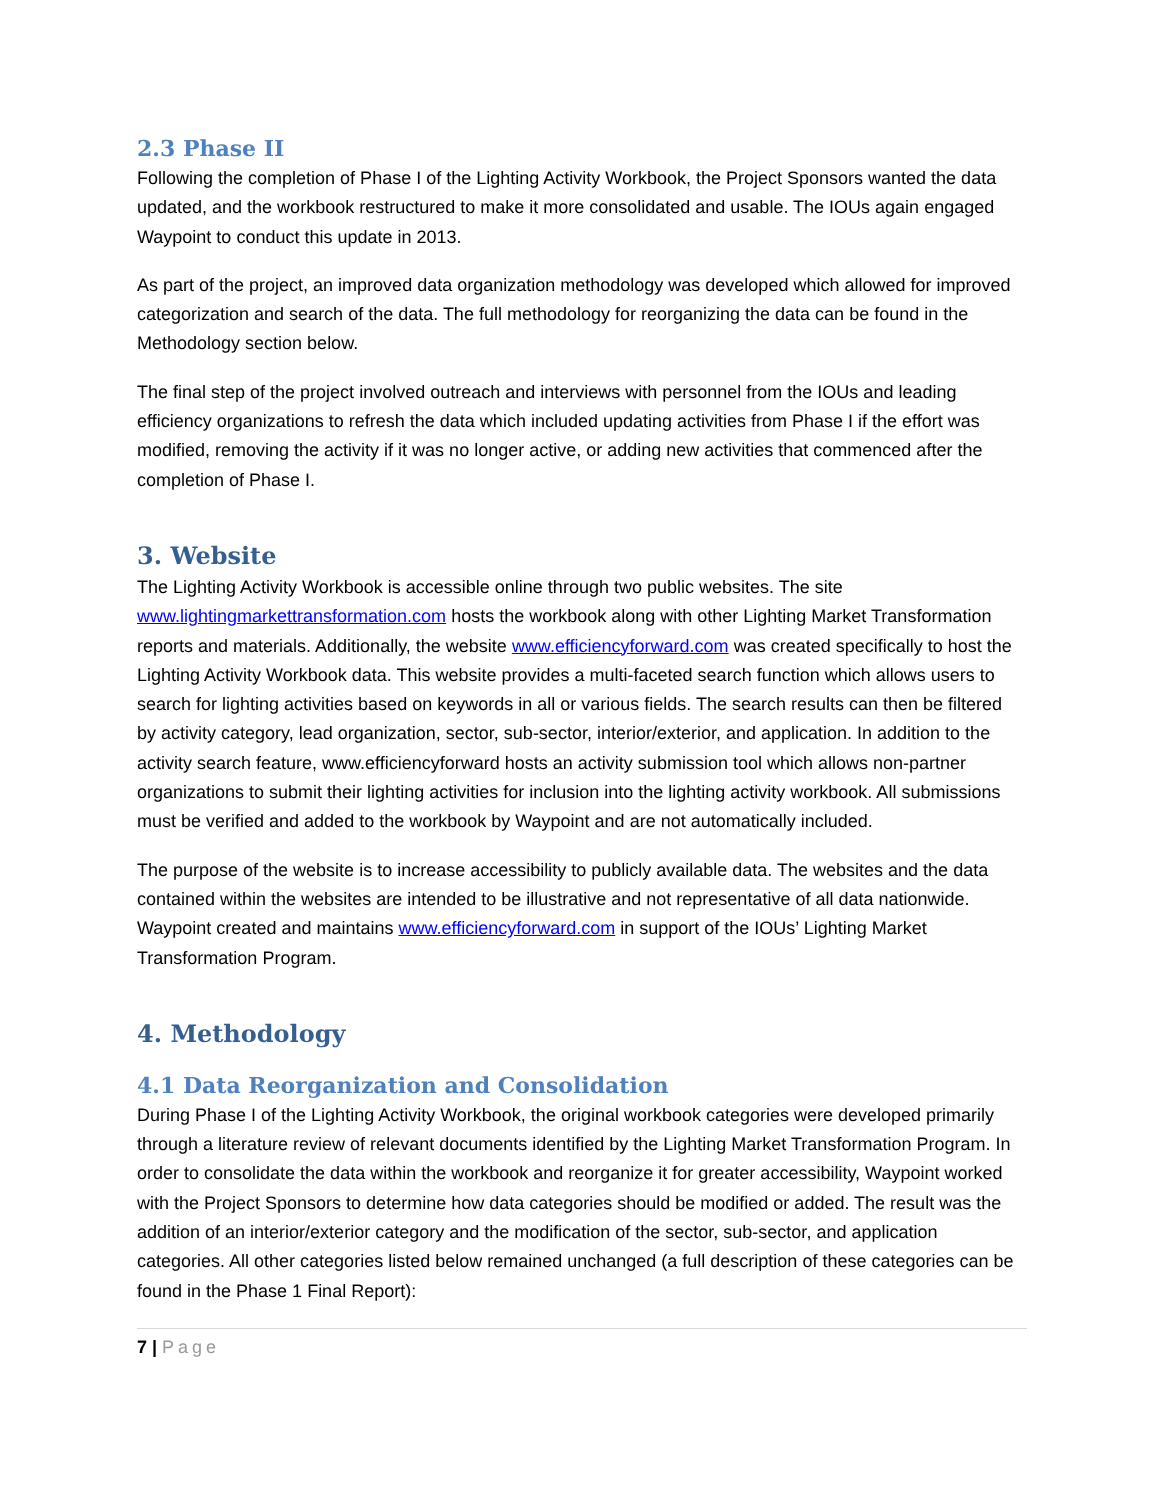2.3 Phase II
Following the completion of Phase I of the Lighting Activity Workbook, the Project Sponsors wanted the data updated, and the workbook restructured to make it more consolidated and usable. The IOUs again engaged Waypoint to conduct this update in 2013.
As part of the project, an improved data organization methodology was developed which allowed for improved categorization and search of the data. The full methodology for reorganizing the data can be found in the Methodology section below.
The final step of the project involved outreach and interviews with personnel from the IOUs and leading efficiency organizations to refresh the data which included updating activities from Phase I if the effort was modified, removing the activity if it was no longer active, or adding new activities that commenced after the completion of Phase I.
3. Website
The Lighting Activity Workbook is accessible online through two public websites. The site www.lightingmarkettransformation.com hosts the workbook along with other Lighting Market Transformation reports and materials. Additionally, the website www.efficiencyforward.com was created specifically to host the Lighting Activity Workbook data. This website provides a multi-faceted search function which allows users to search for lighting activities based on keywords in all or various fields. The search results can then be filtered by activity category, lead organization, sector, sub-sector, interior/exterior, and application. In addition to the activity search feature, www.efficiencyforward hosts an activity submission tool which allows non-partner organizations to submit their lighting activities for inclusion into the lighting activity workbook. All submissions must be verified and added to the workbook by Waypoint and are not automatically included.
The purpose of the website is to increase accessibility to publicly available data. The websites and the data contained within the websites are intended to be illustrative and not representative of all data nationwide. Waypoint created and maintains www.efficiencyforward.com in support of the IOUs’ Lighting Market Transformation Program.
4. Methodology
4.1 Data Reorganization and Consolidation
During Phase I of the Lighting Activity Workbook, the original workbook categories were developed primarily through a literature review of relevant documents identified by the Lighting Market Transformation Program. In order to consolidate the data within the workbook and reorganize it for greater accessibility, Waypoint worked with the Project Sponsors to determine how data categories should be modified or added. The result was the addition of an interior/exterior category and the modification of the sector, sub-sector, and application categories. All other categories listed below remained unchanged (a full description of these categories can be found in the Phase 1 Final Report):
7 | Page